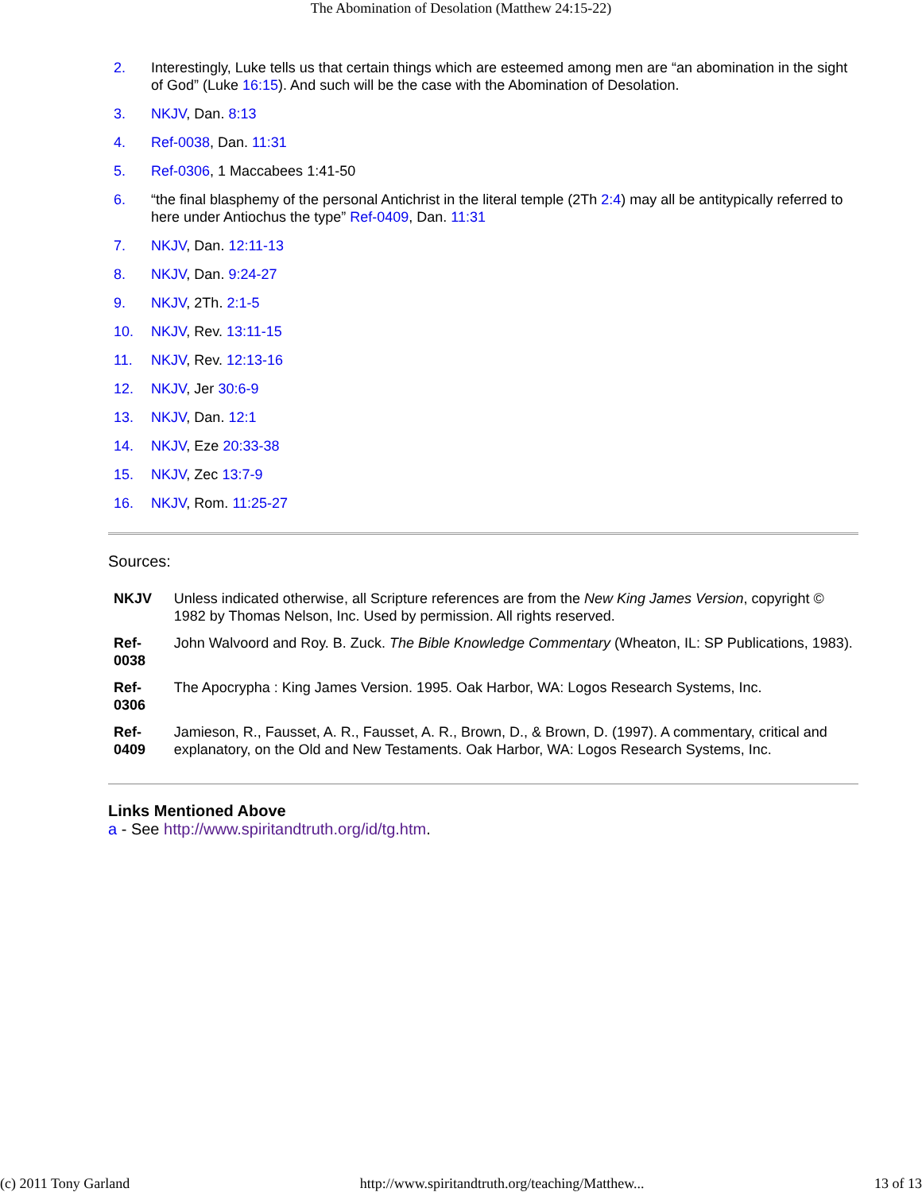The Abomination of Desolation (Matthew 24:15-22)
2. Interestingly, Luke tells us that certain things which are esteemed among men are “an abomination in the sight of God” (Luke 16:15). And such will be the case with the Abomination of Desolation.
3. NKJV, Dan. 8:13
4. Ref-0038, Dan. 11:31
5. Ref-0306, 1 Maccabees 1:41-50
6. “the final blasphemy of the personal Antichrist in the literal temple (2Th 2:4) may all be antitypically referred to here under Antiochus the type” Ref-0409, Dan. 11:31
7. NKJV, Dan. 12:11-13
8. NKJV, Dan. 9:24-27
9. NKJV, 2Th. 2:1-5
10. NKJV, Rev. 13:11-15
11. NKJV, Rev. 12:13-16
12. NKJV, Jer 30:6-9
13. NKJV, Dan. 12:1
14. NKJV, Eze 20:33-38
15. NKJV, Zec 13:7-9
16. NKJV, Rom. 11:25-27
Sources:
| NKJV | Unless indicated otherwise, all Scripture references are from the New King James Version , copyright © 1982 by Thomas Nelson, Inc. Used by permission. All rights reserved. |
| Ref-0038 | John Walvoord and Roy. B. Zuck. The Bible Knowledge Commentary (Wheaton, IL: SP Publications, 1983). |
| Ref-0306 | The Apocrypha : King James Version. 1995. Oak Harbor, WA: Logos Research Systems, Inc. |
| Ref-0409 | Jamieson, R., Fausset, A. R., Fausset, A. R., Brown, D., & Brown, D. (1997). A commentary, critical and explanatory, on the Old and New Testaments. Oak Harbor, WA: Logos Research Systems, Inc. |
Links Mentioned Above
a - See http://www.spiritandtruth.org/id/tg.htm.
(c) 2011 Tony Garland http://www.spiritandtruth.org/teaching/Matthew... 13 of 13